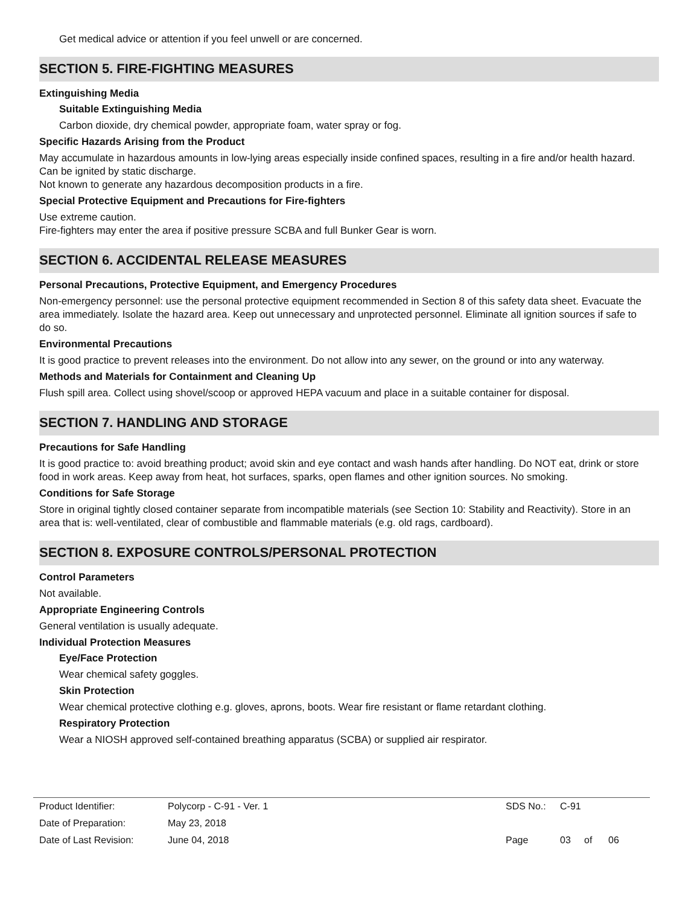Get medical advice or attention if you feel unwell or are concerned.
SECTION 5. FIRE-FIGHTING MEASURES
Extinguishing Media
Suitable Extinguishing Media
Carbon dioxide, dry chemical powder, appropriate foam, water spray or fog.
Specific Hazards Arising from the Product
May accumulate in hazardous amounts in low-lying areas especially inside confined spaces, resulting in a fire and/or health hazard. Can be ignited by static discharge.
Not known to generate any hazardous decomposition products in a fire.
Special Protective Equipment and Precautions for Fire-fighters
Use extreme caution.
Fire-fighters may enter the area if positive pressure SCBA and full Bunker Gear is worn.
SECTION 6. ACCIDENTAL RELEASE MEASURES
Personal Precautions, Protective Equipment, and Emergency Procedures
Non-emergency personnel: use the personal protective equipment recommended in Section 8 of this safety data sheet. Evacuate the area immediately. Isolate the hazard area. Keep out unnecessary and unprotected personnel. Eliminate all ignition sources if safe to do so.
Environmental Precautions
It is good practice to prevent releases into the environment. Do not allow into any sewer, on the ground or into any waterway.
Methods and Materials for Containment and Cleaning Up
Flush spill area. Collect using shovel/scoop or approved HEPA vacuum and place in a suitable container for disposal.
SECTION 7. HANDLING AND STORAGE
Precautions for Safe Handling
It is good practice to: avoid breathing product; avoid skin and eye contact and wash hands after handling. Do NOT eat, drink or store food in work areas. Keep away from heat, hot surfaces, sparks, open flames and other ignition sources. No smoking.
Conditions for Safe Storage
Store in original tightly closed container separate from incompatible materials (see Section 10: Stability and Reactivity). Store in an area that is: well-ventilated, clear of combustible and flammable materials (e.g. old rags, cardboard).
SECTION 8. EXPOSURE CONTROLS/PERSONAL PROTECTION
Control Parameters
Not available.
Appropriate Engineering Controls
General ventilation is usually adequate.
Individual Protection Measures
Eye/Face Protection
Wear chemical safety goggles.
Skin Protection
Wear chemical protective clothing e.g. gloves, aprons, boots. Wear fire resistant or flame retardant clothing.
Respiratory Protection
Wear a NIOSH approved self-contained breathing apparatus (SCBA) or supplied air respirator.
| Product Identifier: | Polycorp - C-91 - Ver. 1 | SDS No.: | C-91 | | |
| Date of Preparation: | May 23, 2018 | | | | |
| Date of Last Revision: | June 04, 2018 | Page | 03 | of | 06 |